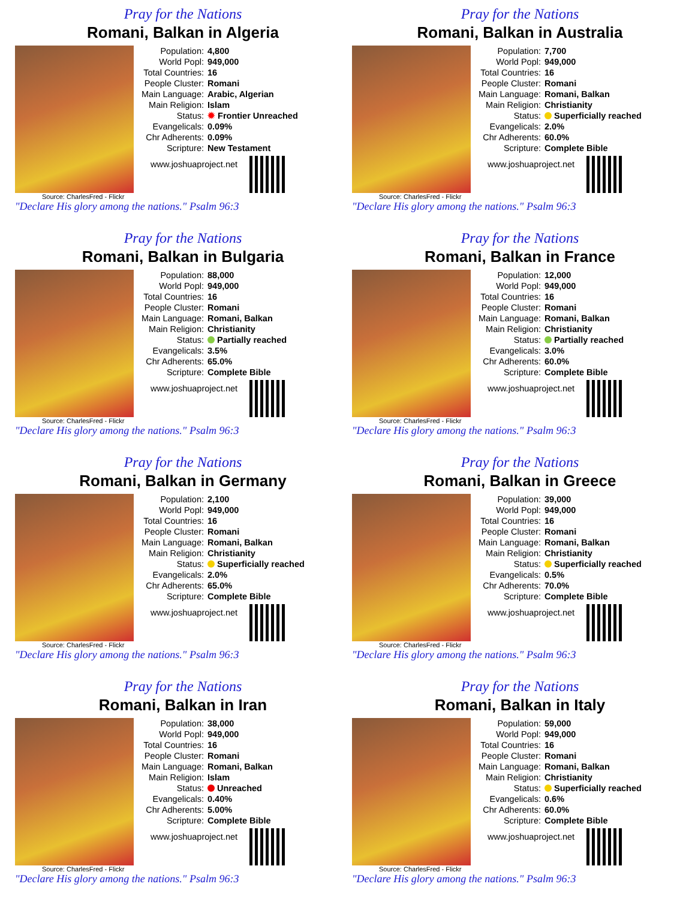Pray for the Nations
Romani, Balkan in Algeria
| Population: | 4,800 |
| World Popl: | 949,000 |
| Total Countries: | 16 |
| People Cluster: | Romani |
| Main Language: | Arabic, Algerian |
| Main Religion: | Islam |
| Status: | ✹ Frontier Unreached |
| Evangelicals: | 0.09% |
| Chr Adherents: | 0.09% |
| Scripture: | New Testament |
www.joshuaproject.net
Source: CharlesFred - Flickr
"Declare His glory among the nations." Psalm 96:3
Pray for the Nations
Romani, Balkan in Australia
| Population: | 7,700 |
| World Popl: | 949,000 |
| Total Countries: | 16 |
| People Cluster: | Romani |
| Main Language: | Romani, Balkan |
| Main Religion: | Christianity |
| Status: | Superficially reached |
| Evangelicals: | 2.0% |
| Chr Adherents: | 60.0% |
| Scripture: | Complete Bible |
www.joshuaproject.net
Source: CharlesFred - Flickr
"Declare His glory among the nations." Psalm 96:3
Pray for the Nations
Romani, Balkan in Bulgaria
| Population: | 88,000 |
| World Popl: | 949,000 |
| Total Countries: | 16 |
| People Cluster: | Romani |
| Main Language: | Romani, Balkan |
| Main Religion: | Christianity |
| Status: | Partially reached |
| Evangelicals: | 3.5% |
| Chr Adherents: | 65.0% |
| Scripture: | Complete Bible |
www.joshuaproject.net
Source: CharlesFred - Flickr
"Declare His glory among the nations." Psalm 96:3
Pray for the Nations
Romani, Balkan in France
| Population: | 12,000 |
| World Popl: | 949,000 |
| Total Countries: | 16 |
| People Cluster: | Romani |
| Main Language: | Romani, Balkan |
| Main Religion: | Christianity |
| Status: | Partially reached |
| Evangelicals: | 3.0% |
| Chr Adherents: | 60.0% |
| Scripture: | Complete Bible |
www.joshuaproject.net
Source: CharlesFred - Flickr
"Declare His glory among the nations." Psalm 96:3
Pray for the Nations
Romani, Balkan in Germany
| Population: | 2,100 |
| World Popl: | 949,000 |
| Total Countries: | 16 |
| People Cluster: | Romani |
| Main Language: | Romani, Balkan |
| Main Religion: | Christianity |
| Status: | Superficially reached |
| Evangelicals: | 2.0% |
| Chr Adherents: | 65.0% |
| Scripture: | Complete Bible |
www.joshuaproject.net
Source: CharlesFred - Flickr
"Declare His glory among the nations." Psalm 96:3
Pray for the Nations
Romani, Balkan in Greece
| Population: | 39,000 |
| World Popl: | 949,000 |
| Total Countries: | 16 |
| People Cluster: | Romani |
| Main Language: | Romani, Balkan |
| Main Religion: | Christianity |
| Status: | Superficially reached |
| Evangelicals: | 0.5% |
| Chr Adherents: | 70.0% |
| Scripture: | Complete Bible |
www.joshuaproject.net
Source: CharlesFred - Flickr
"Declare His glory among the nations." Psalm 96:3
Pray for the Nations
Romani, Balkan in Iran
| Population: | 38,000 |
| World Popl: | 949,000 |
| Total Countries: | 16 |
| People Cluster: | Romani |
| Main Language: | Romani, Balkan |
| Main Religion: | Islam |
| Status: | Unreached |
| Evangelicals: | 0.40% |
| Chr Adherents: | 5.00% |
| Scripture: | Complete Bible |
www.joshuaproject.net
Source: CharlesFred - Flickr
"Declare His glory among the nations." Psalm 96:3
Pray for the Nations
Romani, Balkan in Italy
| Population: | 59,000 |
| World Popl: | 949,000 |
| Total Countries: | 16 |
| People Cluster: | Romani |
| Main Language: | Romani, Balkan |
| Main Religion: | Christianity |
| Status: | Superficially reached |
| Evangelicals: | 0.6% |
| Chr Adherents: | 60.0% |
| Scripture: | Complete Bible |
www.joshuaproject.net
Source: CharlesFred - Flickr
"Declare His glory among the nations." Psalm 96:3